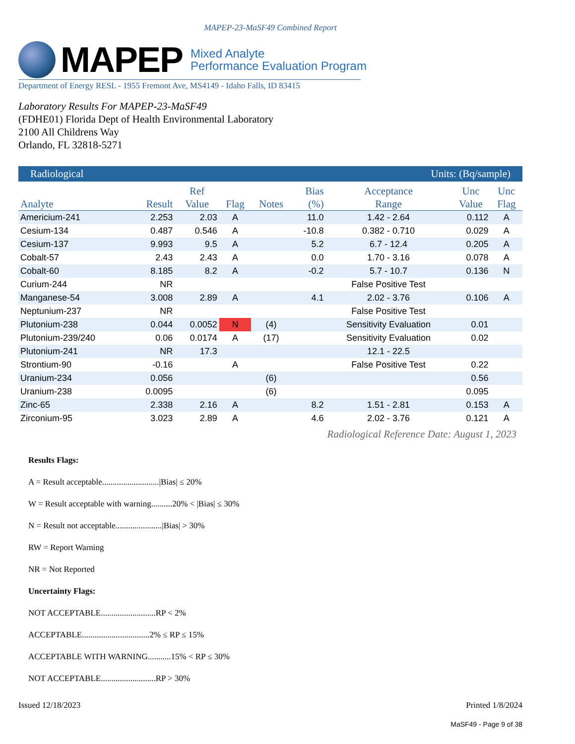MAPEP-23-MaSF49 Combined Report
MAPEP
Mixed Analyte
Performance Evaluation Program
Department of Energy RESL - 1955 Fremont Ave, MS4149 - Idaho Falls, ID 83415
Laboratory Results For MAPEP-23-MaSF49
(FDHE01) Florida Dept of Health Environmental Laboratory
2100 All Childrens Way
Orlando, FL 32818-5271
| Radiological | | | | | | Units: (Bq/sample) | | |
| Analyte | Result | Ref Value | Flag | Notes | Bias (%) | Acceptance Range | Unc Value | Unc Flag |
| Americium-241 | 2.253 | 2.03 | A | | 11.0 | 1.42 - 2.64 | 0.112 | A |
| Cesium-134 | 0.487 | 0.546 | A | | -10.8 | 0.382 - 0.710 | 0.029 | A |
| Cesium-137 | 9.993 | 9.5 | A | | 5.2 | 6.7 - 12.4 | 0.205 | A |
| Cobalt-57 | 2.43 | 2.43 | A | | 0.0 | 1.70 - 3.16 | 0.078 | A |
| Cobalt-60 | 8.185 | 8.2 | A | | -0.2 | 5.7 - 10.7 | 0.136 | N |
| Curium-244 | NR | | | | | False Positive Test | | |
| Manganese-54 | 3.008 | 2.89 | A | | 4.1 | 2.02 - 3.76 | 0.106 | A |
| Neptunium-237 | NR | | | | | False Positive Test | | |
| Plutonium-238 | 0.044 | 0.0052 | N | (4) | | Sensitivity Evaluation | 0.01 | |
| Plutonium-239/240 | 0.06 | 0.0174 | A | (17) | | Sensitivity Evaluation | 0.02 | |
| Plutonium-241 | NR | 17.3 | | | | 12.1 - 22.5 | | |
| Strontium-90 | -0.16 | | A | | | False Positive Test | 0.22 | |
| Uranium-234 | 0.056 | | | (6) | | | 0.56 | |
| Uranium-238 | 0.0095 | | | (6) | | | 0.095 | |
| Zinc-65 | 2.338 | 2.16 | A | | 8.2 | 1.51 - 2.81 | 0.153 | A |
| Zirconium-95 | 3.023 | 2.89 | A | | 4.6 | 2.02 - 3.76 | 0.121 | A |
Radiological Reference Date: August 1, 2023
Results Flags:
A = Result acceptable...........................|Bias| ≤ 20%
W = Result acceptable with warning..........20% < |Bias| ≤ 30%
N = Result not acceptable......................|Bias| > 30%
RW = Report Warning
NR = Not Reported
Uncertainty Flags:
NOT ACCEPTABLE..........................RP < 2%
ACCEPTABLE................................2% ≤ RP ≤ 15%
ACCEPTABLE WITH WARNING...........15% < RP ≤ 30%
NOT ACCEPTABLE..........................RP > 30%
Issued 12/18/2023 Printed 1/8/2024
MaSF49 - Page 9 of 38